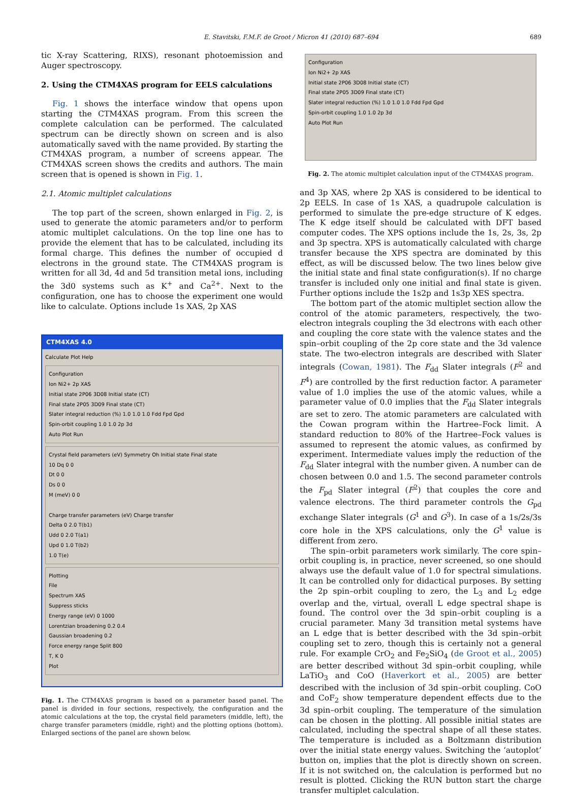E. Stavitski, F.M.F. de Groot / Micron 41 (2010) 687–694 689
tic X-ray Scattering, RIXS), resonant photoemission and Auger spectroscopy.
2. Using the CTM4XAS program for EELS calculations
Fig. 1 shows the interface window that opens upon starting the CTM4XAS program. From this screen the complete calculation can be performed. The calculated spectrum can be directly shown on screen and is also automatically saved with the name provided. By starting the CTM4XAS program, a number of screens appear. The CTM4XAS screen shows the credits and authors. The main screen that is opened is shown in Fig. 1.
2.1. Atomic multiplet calculations
The top part of the screen, shown enlarged in Fig. 2, is used to generate the atomic parameters and/or to perform atomic multiplet calculations. On the top line one has to provide the element that has to be calculated, including its formal charge. This defines the number of occupied d electrons in the ground state. The CTM4XAS program is written for all 3d, 4d and 5d transition metal ions, including the 3d0 systems such as K<sup>+</sup> and Ca<sup>2+</sup>. Next to the configuration, one has to choose the experiment one would like to calculate. Options include 1s XAS, 2p XAS
CTM4XAS 4.0
Calculate Plot Help
Configuration
Ion Ni2+ 2p XAS
Initial state 2P06 3D08 Initial state (CT)
Final state 2P05 3D09 Final state (CT)
Slater integral reduction (%) 1.0 1.0 1.0 Fdd Fpd Gpd
Spin-orbit coupling 1.0 1.0 2p 3d
Auto Plot Run
Crystal field parameters (eV) Symmetry Oh Initial state Final state
10 Dq 0 0
Dt 0 0
Ds 0 0
M (meV) 0 0
Charge transfer parameters (eV) Charge transfer
Delta 0 2.0 T(b1)
Udd 0 2.0 T(a1)
Upd 0 1.0 T(b2)
1.0 T(e)
Plotting
File
Spectrum XAS
Suppress sticks
Energy range (eV) 0 1000
Lorentzian broadening 0.2 0.4
Gaussian broadening 0.2
Force energy range Split 800
T, K 0
Plot
Fig. 1. The CTM4XAS program is based on a parameter based panel. The panel is divided in four sections, respectively, the configuration and the atomic calculations at the top, the crystal field parameters (middle, left), the charge transfer parameters (middle, right) and the plotting options (bottom). Enlarged sections of the panel are shown below.
Configuration
Ion Ni2+ 2p XAS
Initial state 2P06 3D08 Initial state (CT)
Final state 2P05 3D09 Final state (CT)
Slater integral reduction (%) 1.0 1.0 1.0 Fdd Fpd Gpd
Spin-orbit coupling 1.0 1.0 2p 3d
Auto Plot Run
Fig. 2. The atomic multiplet calculation input of the CTM4XAS program.
and 3p XAS, where 2p XAS is considered to be identical to 2p EELS. In case of 1s XAS, a quadrupole calculation is performed to simulate the pre-edge structure of K edges. The K edge itself should be calculated with DFT based computer codes. The XPS options include the 1s, 2s, 3s, 2p and 3p spectra. XPS is automatically calculated with charge transfer because the XPS spectra are dominated by this effect, as will be discussed below. The two lines below give the initial state and final state configuration(s). If no charge transfer is included only one initial and final state is given. Further options include the 1s2p and 1s3p XES spectra.
The bottom part of the atomic multiplet section allow the control of the atomic parameters, respectively, the two-electron integrals coupling the 3d electrons with each other and coupling the core state with the valence states and the spin–orbit coupling of the 2p core state and the 3d valence state. The two-electron integrals are described with Slater integrals (Cowan, 1981). The F<sub>dd</sub> Slater integrals (F<sup>2</sup> and F<sup>4</sup>) are controlled by the first reduction factor. A parameter value of 1.0 implies the use of the atomic values, while a parameter value of 0.0 implies that the F<sub>dd</sub> Slater integrals are set to zero. The atomic parameters are calculated with the Cowan program within the Hartree–Fock limit. A standard reduction to 80% of the Hartree–Fock values is assumed to represent the atomic values, as confirmed by experiment. Intermediate values imply the reduction of the F<sub>dd</sub> Slater integral with the number given. A number can de chosen between 0.0 and 1.5. The second parameter controls the F<sub>pd</sub> Slater integral (F<sup>2</sup>) that couples the core and valence electrons. The third parameter controls the G<sub>pd</sub> exchange Slater integrals (G<sup>1</sup> and G<sup>3</sup>). In case of a 1s/2s/3s core hole in the XPS calculations, only the G<sup>1</sup> value is different from zero.
The spin–orbit parameters work similarly. The core spin–orbit coupling is, in practice, never screened, so one should always use the default value of 1.0 for spectral simulations. It can be controlled only for didactical purposes. By setting the 2p spin–orbit coupling to zero, the L<sub>3</sub> and L<sub>2</sub> edge overlap and the, virtual, overall L edge spectral shape is found. The control over the 3d spin–orbit coupling is a crucial parameter. Many 3d transition metal systems have an L edge that is better described with the 3d spin–orbit coupling set to zero, though this is certainly not a general rule. For example CrO<sub>2</sub> and Fe<sub>2</sub>SiO<sub>4</sub> (de Groot et al., 2005) are better described without 3d spin–orbit coupling, while LaTiO<sub>3</sub> and CoO (Haverkort et al., 2005) are better described with the inclusion of 3d spin–orbit coupling. CoO and CoF<sub>2</sub> show temperature dependent effects due to the 3d spin–orbit coupling. The temperature of the simulation can be chosen in the plotting. All possible initial states are calculated, including the spectral shape of all these states. The temperature is included as a Boltzmann distribution over the initial state energy values. Switching the ‘autoplot’ button on, implies that the plot is directly shown on screen. If it is not switched on, the calculation is performed but no result is plotted. Clicking the RUN button start the charge transfer multiplet calculation.